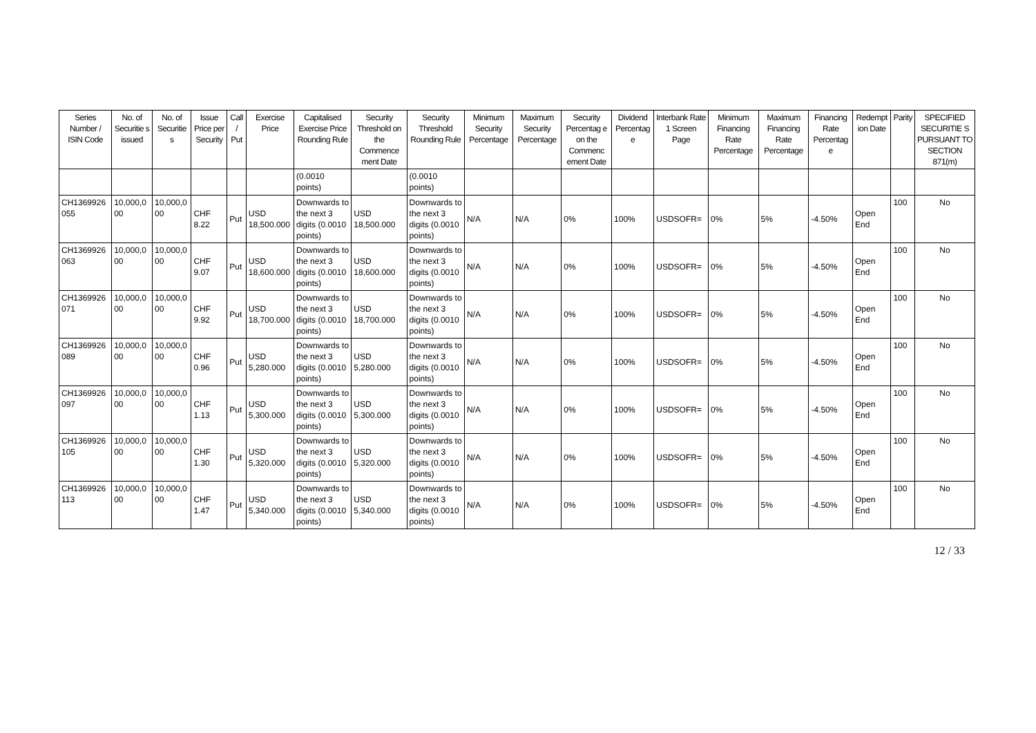| Series Number / ISIN Code | No. of Securitie s issued | No. of Securitie s | Issue Price per Security | Call / Put | Exercise Price | Capitalised Exercise Price Rounding Rule | Security Threshold on the Commence ment Date | Security Threshold Rounding Rule | Minimum Security Percentage | Maximum Security Percentage | Security Percentag e on the Commenc ement Date | Dividend Percentag e | Interbank Rate 1 Screen Page | Minimum Financing Rate Percentage | Maximum Financing Rate Percentage | Financing Rate Percentag e | Redempt ion Date | Parity | SPECIFIED SECURITIE S PURSUANT TO SECTION 871(m) |
| --- | --- | --- | --- | --- | --- | --- | --- | --- | --- | --- | --- | --- | --- | --- | --- | --- | --- | --- | --- |
| | | | | | | (0.0010 points) | | (0.0010 points) | | | | | | | | | | | |
| CH1369926 055 | 10,000,0 00 | 10,000,0 00 | CHF 8.22 | Put | USD 18,500.000 | Downwards to the next 3 digits (0.0010 points) | USD 18,500.000 | Downwards to the next 3 digits (0.0010 points) | N/A | N/A | 0% | 100% | USDSOFR= | 0% | 5% | -4.50% | Open End | 100 | No |
| CH1369926 063 | 10,000,0 00 | 10,000,0 00 | CHF 9.07 | Put | USD 18,600.000 | Downwards to the next 3 digits (0.0010 points) | USD 18,600.000 | Downwards to the next 3 digits (0.0010 points) | N/A | N/A | 0% | 100% | USDSOFR= | 0% | 5% | -4.50% | Open End | 100 | No |
| CH1369926 071 | 10,000,0 00 | 10,000,0 00 | CHF 9.92 | Put | USD 18,700.000 | Downwards to the next 3 digits (0.0010 points) | USD 18,700.000 | Downwards to the next 3 digits (0.0010 points) | N/A | N/A | 0% | 100% | USDSOFR= | 0% | 5% | -4.50% | Open End | 100 | No |
| CH1369926 089 | 10,000,0 00 | 10,000,0 00 | CHF 0.96 | Put | USD 5,280.000 | Downwards to the next 3 digits (0.0010 points) | USD 5,280.000 | Downwards to the next 3 digits (0.0010 points) | N/A | N/A | 0% | 100% | USDSOFR= | 0% | 5% | -4.50% | Open End | 100 | No |
| CH1369926 097 | 10,000,0 00 | 10,000,0 00 | CHF 1.13 | Put | USD 5,300.000 | Downwards to the next 3 digits (0.0010 points) | USD 5,300.000 | Downwards to the next 3 digits (0.0010 points) | N/A | N/A | 0% | 100% | USDSOFR= | 0% | 5% | -4.50% | Open End | 100 | No |
| CH1369926 105 | 10,000,0 00 | 10,000,0 00 | CHF 1.30 | Put | USD 5,320.000 | Downwards to the next 3 digits (0.0010 points) | USD 5,320.000 | Downwards to the next 3 digits (0.0010 points) | N/A | N/A | 0% | 100% | USDSOFR= | 0% | 5% | -4.50% | Open End | 100 | No |
| CH1369926 113 | 10,000,0 00 | 10,000,0 00 | CHF 1.47 | Put | USD 5,340.000 | Downwards to the next 3 digits (0.0010 points) | USD 5,340.000 | Downwards to the next 3 digits (0.0010 points) | N/A | N/A | 0% | 100% | USDSOFR= | 0% | 5% | -4.50% | Open End | 100 | No |
12 / 33